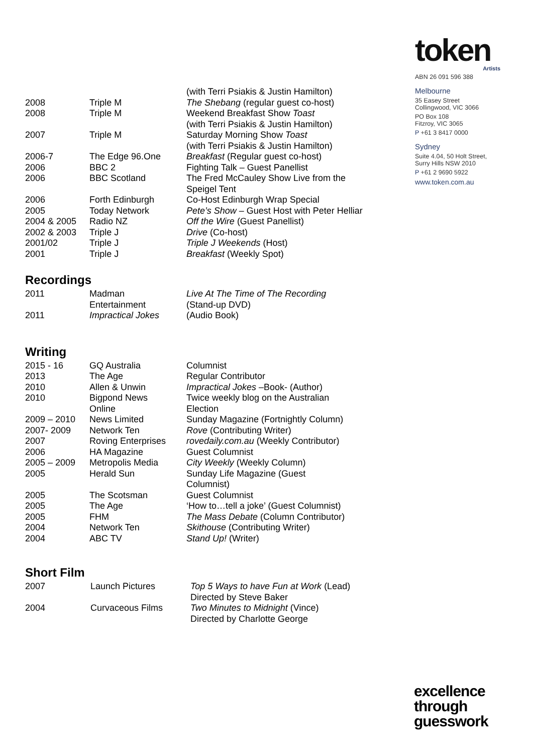token
Artists
ABN 26 091 596 388
Melbourne
35 Easey Street
Collingwood, VIC 3066
PO Box 108
Fitzroy, VIC 3065
P +61 3 8417 0000
Sydney
Suite 4.04, 50 Holt Street,
Surry Hills NSW 2010
P +61 2 9690 5922
www.token.com.au
| | | (with Terri Psiakis & Justin Hamilton) |
| 2008 | Triple M | The Shebang (regular guest co-host) |
| 2008 | Triple M | Weekend Breakfast Show Toast (with Terri Psiakis & Justin Hamilton) |
| 2007 | Triple M | Saturday Morning Show Toast (with Terri Psiakis & Justin Hamilton) |
| 2006-7 | The Edge 96.One | Breakfast (Regular guest co-host) |
| 2006 | BBC 2 | Fighting Talk – Guest Panellist |
| 2006 | BBC Scotland | The Fred McCauley Show Live from the Speigel Tent |
| 2006 | Forth Edinburgh | Co-Host Edinburgh Wrap Special |
| 2005 | Today Network | Pete’s Show – Guest Host with Peter Helliar |
| 2004 & 2005 | Radio NZ | Off the Wire (Guest Panellist) |
| 2002 & 2003 | Triple J | Drive (Co-host) |
| 2001/02 | Triple J | Triple J Weekends (Host) |
| 2001 | Triple J | Breakfast (Weekly Spot) |
Recordings
| 2011 | Madman Entertainment | Live At The Time of The Recording (Stand-up DVD) |
| 2011 | Impractical Jokes | (Audio Book) |
Writing
| 2015 - 16 | GQ Australia | Columnist |
| 2013 | The Age | Regular Contributor |
| 2010 | Allen & Unwin | Impractical Jokes –Book- (Author) |
| 2010 | Bigpond News Online | Twice weekly blog on the Australian Election |
| 2009 – 2010 | News Limited | Sunday Magazine (Fortnightly Column) |
| 2007- 2009 | Network Ten | Rove (Contributing Writer) |
| 2007 | Roving Enterprises | rovedaily.com.au (Weekly Contributor) |
| 2006 | HA Magazine | Guest Columnist |
| 2005 – 2009 | Metropolis Media | City Weekly (Weekly Column) |
| 2005 | Herald Sun | Sunday Life Magazine (Guest Columnist) |
| 2005 | The Scotsman | Guest Columnist |
| 2005 | The Age | ‘How to…tell a joke’ (Guest Columnist) |
| 2005 | FHM | The Mass Debate (Column Contributor) |
| 2004 | Network Ten | Skithouse (Contributing Writer) |
| 2004 | ABC TV | Stand Up! (Writer) |
Short Film
| 2007 | Launch Pictures | Top 5 Ways to have Fun at Work (Lead) Directed by Steve Baker |
| 2004 | Curvaceous Films | Two Minutes to Midnight (Vince) Directed by Charlotte George |
excellence
through
guesswork